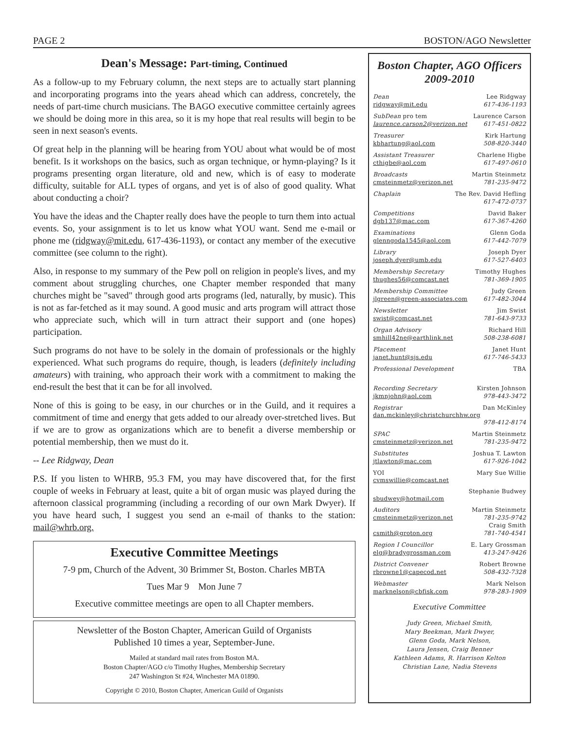PAGE 2 BOSTON/AGO Newsletter
Dean's Message: Part-timing, Continued
As a follow-up to my February column, the next steps are to actually start planning and incorporating programs into the years ahead which can address, concretely, the needs of part-time church musicians. The BAGO executive committee certainly agrees we should be doing more in this area, so it is my hope that real results will begin to be seen in next season's events.
Of great help in the planning will be hearing from YOU about what would be of most benefit. Is it workshops on the basics, such as organ technique, or hymn-playing? Is it programs presenting organ literature, old and new, which is of easy to moderate difficulty, suitable for ALL types of organs, and yet is of also of good quality. What about conducting a choir?
You have the ideas and the Chapter really does have the people to turn them into actual events. So, your assignment is to let us know what YOU want. Send me e-mail or phone me (ridgway@mit.edu, 617-436-1193), or contact any member of the executive committee (see column to the right).
Also, in response to my summary of the Pew poll on religion in people's lives, and my comment about struggling churches, one Chapter member responded that many churches might be "saved" through good arts programs (led, naturally, by music). This is not as far-fetched as it may sound. A good music and arts program will attract those who appreciate such, which will in turn attract their support and (one hopes) participation.
Such programs do not have to be solely in the domain of professionals or the highly experienced. What such programs do require, though, is leaders (definitely including amateurs) with training, who approach their work with a commitment to making the end-result the best that it can be for all involved.
None of this is going to be easy, in our churches or in the Guild, and it requires a commitment of time and energy that gets added to our already over-stretched lives. But if we are to grow as organizations which are to benefit a diverse membership or potential membership, then we must do it.
-- Lee Ridgway, Dean
P.S. If you listen to WHRB, 95.3 FM, you may have discovered that, for the first couple of weeks in February at least, quite a bit of organ music was played during the afternoon classical programming (including a recording of our own Mark Dwyer). If you have heard such, I suggest you send an e-mail of thanks to the station: mail@whrb.org.
Executive Committee Meetings
7-9 pm, Church of the Advent, 30 Brimmer St, Boston. Charles MBTA
Tues Mar 9 Mon June 7
Executive committee meetings are open to all Chapter members.
Newsletter of the Boston Chapter, American Guild of Organists
Published 10 times a year, September-June.
Mailed at standard mail rates from Boston MA.
Boston Chapter/AGO c/o Timothy Hughes, Membership Secretary
247 Washington St #24, Winchester MA 01890.
Copyright © 2010, Boston Chapter, American Guild of Organists
Boston Chapter, AGO Officers
2009-2010
Dean Lee Ridgway
ridgway@mit.edu 617-436-1193
SubDean pro tem Laurence Carson
laurence.carson2@verizon.net 617-451-0822
Treasurer Kirk Hartung
kbhartung@aol.com 508-820-3440
Assistant Treasurer Charlene Higbe
cthigbe@aol.com 617-497-0610
Broadcasts Martin Steinmetz
cmsteinmetz@verizon.net 781-235-9472
Chaplain The Rev. David Hefling
617-472-0737
Competitions David Baker
dgb137@mac.com 617-367-4260
Examinations Glenn Goda
glenngoda1545@aol.com 617-442-7079
Library Joseph Dyer
joseph.dyer@umb.edu 617-527-6403
Membership Secretary Timothy Hughes
thughes56@comcast.net 781-369-1905
Membership Committee Judy Green
jlgreen@green-associates.com 617-482-3044
Newsletter Jim Swist
swist@comcast.net 781-643-9733
Organ Advisory Richard Hill
smhill42ne@earthlink.net 508-238-6081
Placement Janet Hunt
janet.hunt@sjs.edu 617-746-5433
Professional Development TBA
Recording Secretary Kirsten Johnson
jkmnjohn@aol.com 978-443-3472
Registrar Dan McKinley
dan.mckinley@christchurchhw.org
978-412-8174
SPAC Martin Steinmetz
cmsteinmetz@verizon.net 781-235-9472
Substitutes Joshua T. Lawton
jtlawton@mac.com 617-926-1042
YOI Mary Sue Willie
cvmswillie@comcast.net
Stephanie Budwey
sbudwey@hotmail.com
Auditors Martin Steinmetz
cmsteinmetz@verizon.net 781-235-9742
Craig Smith
csmith@groton.org 781-740-4541
Region I Councillor E. Lary Grossman
elg@bradygrossman.com 413-247-9426
District Convener Robert Browne
rbrowne1@capecod.net 508-432-7328
Webmaster Mark Nelson
marknelson@cbfisk.com 978-283-1909
Executive Committee
Judy Green, Michael Smith,
Mary Beekman, Mark Dwyer,
Glenn Goda, Mark Nelson,
Laura Jensen, Craig Benner
Kathleen Adams, R. Harrison Kelton
Christian Lane, Nadia Stevens